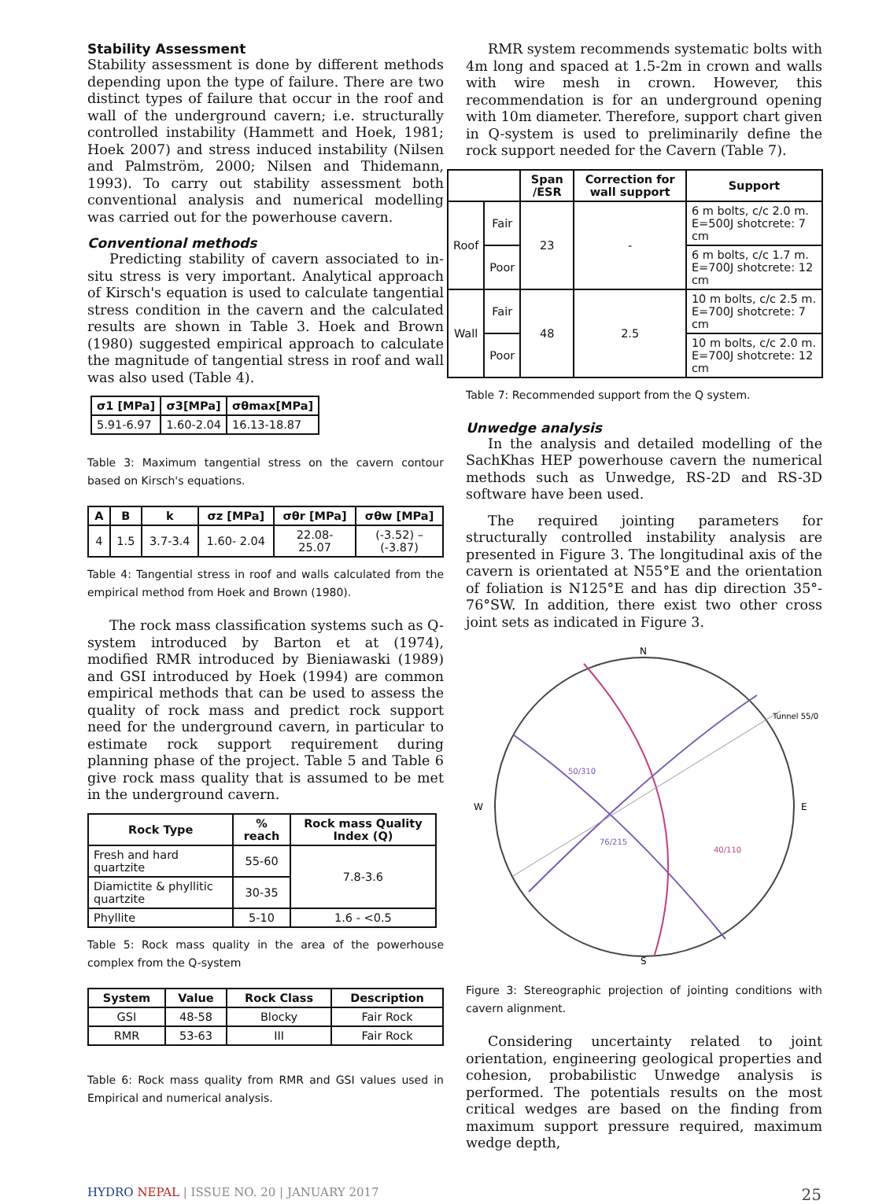Stability Assessment
Stability assessment is done by different methods depending upon the type of failure. There are two distinct types of failure that occur in the roof and wall of the underground cavern; i.e. structurally controlled instability (Hammett and Hoek, 1981; Hoek 2007) and stress induced instability (Nilsen and Palmström, 2000; Nilsen and Thidemann, 1993). To carry out stability assessment both conventional analysis and numerical modelling was carried out for the powerhouse cavern.
Conventional methods
Predicting stability of cavern associated to in-situ stress is very important. Analytical approach of Kirsch's equation is used to calculate tangential stress condition in the cavern and the calculated results are shown in Table 3. Hoek and Brown (1980) suggested empirical approach to calculate the magnitude of tangential stress in roof and wall was also used (Table 4).
| σ1 [MPa] | σ3[MPa] | σθmax[MPa] |
| --- | --- | --- |
| 5.91-6.97 | 1.60-2.04 | 16.13-18.87 |
Table 3: Maximum tangential stress on the cavern contour based on Kirsch's equations.
| A | B | k | σz [MPa] | σθr [MPa] | σθw [MPa] |
| --- | --- | --- | --- | --- | --- |
| 4 | 1.5 | 3.7-3.4 | 1.60- 2.04 | 22.08- 25.07 | (-3.52) – (-3.87) |
Table 4: Tangential stress in roof and walls calculated from the empirical method from Hoek and Brown (1980).
The rock mass classification systems such as Q-system introduced by Barton et at (1974), modified RMR introduced by Bieniawaski (1989) and GSI introduced by Hoek (1994) are common empirical methods that can be used to assess the quality of rock mass and predict rock support need for the underground cavern, in particular to estimate rock support requirement during planning phase of the project. Table 5 and Table 6 give rock mass quality that is assumed to be met in the underground cavern.
| Rock Type | % reach | Rock mass Quality Index (Q) |
| --- | --- | --- |
| Fresh and hard quartzite | 55-60 | 7.8-3.6 |
| Diamictite & phyllitic quartzite | 30-35 | |
| Phyllite | 5-10 | 1.6 - <0.5 |
Table 5: Rock mass quality in the area of the powerhouse complex from the Q-system
| System | Value | Rock Class | Description |
| --- | --- | --- | --- |
| GSI | 48-58 | Blocky | Fair Rock |
| RMR | 53-63 | III | Fair Rock |
Table 6: Rock mass quality from RMR and GSI values used in Empirical and numerical analysis.
RMR system recommends systematic bolts with 4m long and spaced at 1.5-2m in crown and walls with wire mesh in crown. However, this recommendation is for an underground opening with 10m diameter. Therefore, support chart given in Q-system is used to preliminarily define the rock support needed for the Cavern (Table 7).
| | | Span /ESR | Correction for wall support | Support |
| --- | --- | --- | --- | --- |
| Roof | Fair | 23 | - | 6 m bolts, c/c 2.0 m. E=500J shotcrete: 7 cm |
| | Poor | | | 6 m bolts, c/c 1.7 m. E=700J shotcrete: 12 cm |
| Wall | Fair | 48 | 2.5 | 10 m bolts, c/c 2.5 m. E=700J shotcrete: 7 cm |
| | Poor | | | 10 m bolts, c/c 2.0 m. E=700J shotcrete: 12 cm |
Table 7: Recommended support from the Q system.
Unwedge analysis
In the analysis and detailed modelling of the SachKhas HEP powerhouse cavern the numerical methods such as Unwedge, RS-2D and RS-3D software have been used.
The required jointing parameters for structurally controlled instability analysis are presented in Figure 3. The longitudinal axis of the cavern is orientated at N55°E and the orientation of foliation is N125°E and has dip direction 35°- 76°SW. In addition, there exist two other cross joint sets as indicated in Figure 3.
N
S
W
E
Tunnel 55/0
50/310
76/215
40/110
Figure 3: Stereographic projection of jointing conditions with cavern alignment.
Considering uncertainty related to joint orientation, engineering geological properties and cohesion, probabilistic Unwedge analysis is performed. The potentials results on the most critical wedges are based on the finding from maximum support pressure required, maximum wedge depth,
HYDRO NEPAL | ISSUE NO. 20 | JANUARY 2017 25